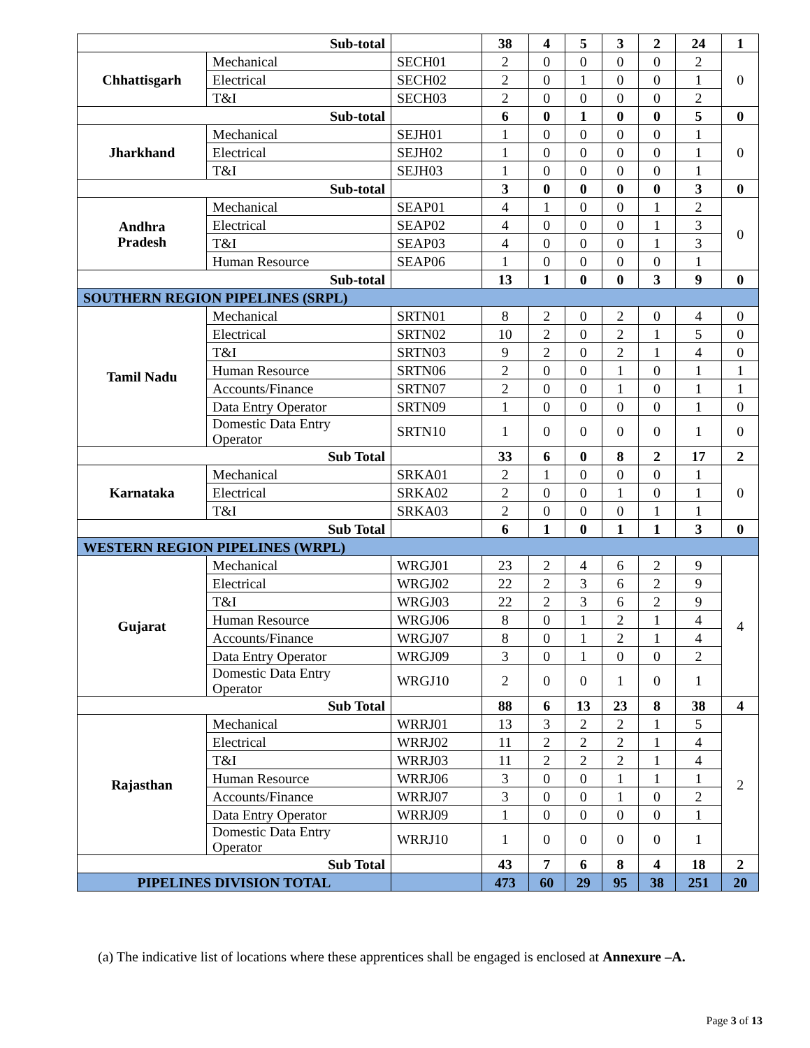| Sub-total | | | 38 | 4 | 5 | 3 | 2 | 24 | 1 |
| Chhattisgarh | Mechanical | SECH01 | 2 | 0 | 0 | 0 | 0 | 2 | 0 |
| | Electrical | SECH02 | 2 | 0 | 1 | 0 | 0 | 1 | |
| | T&I | SECH03 | 2 | 0 | 0 | 0 | 0 | 2 | |
| Sub-total | | | 6 | 0 | 1 | 0 | 0 | 5 | 0 |
| Jharkhand | Mechanical | SEJH01 | 1 | 0 | 0 | 0 | 0 | 1 | 0 |
| | Electrical | SEJH02 | 1 | 0 | 0 | 0 | 0 | 1 | |
| | T&I | SEJH03 | 1 | 0 | 0 | 0 | 0 | 1 | |
| Sub-total | | | 3 | 0 | 0 | 0 | 0 | 3 | 0 |
| Andhra Pradesh | Mechanical | SEAP01 | 4 | 1 | 0 | 0 | 1 | 2 | 0 |
| | Electrical | SEAP02 | 4 | 0 | 0 | 0 | 1 | 3 | |
| | T&I | SEAP03 | 4 | 0 | 0 | 0 | 1 | 3 | |
| | Human Resource | SEAP06 | 1 | 0 | 0 | 0 | 0 | 1 | |
| Sub-total | | | 13 | 1 | 0 | 0 | 3 | 9 | 0 |
| SOUTHERN REGION PIPELINES (SRPL) | | | | | | | | | |
| Tamil Nadu | Mechanical | SRTN01 | 8 | 2 | 0 | 2 | 0 | 4 | 0 |
| | Electrical | SRTN02 | 10 | 2 | 0 | 2 | 1 | 5 | 0 |
| | T&I | SRTN03 | 9 | 2 | 0 | 2 | 1 | 4 | 0 |
| | Human Resource | SRTN06 | 2 | 0 | 0 | 1 | 0 | 1 | 1 |
| | Accounts/Finance | SRTN07 | 2 | 0 | 0 | 1 | 0 | 1 | 1 |
| | Data Entry Operator | SRTN09 | 1 | 0 | 0 | 0 | 0 | 1 | 0 |
| | Domestic Data Entry Operator | SRTN10 | 1 | 0 | 0 | 0 | 0 | 1 | 0 |
| Sub Total | | | 33 | 6 | 0 | 8 | 2 | 17 | 2 |
| Karnataka | Mechanical | SRKA01 | 2 | 1 | 0 | 0 | 0 | 1 | 0 |
| | Electrical | SRKA02 | 2 | 0 | 0 | 1 | 0 | 1 | |
| | T&I | SRKA03 | 2 | 0 | 0 | 0 | 1 | 1 | |
| Sub Total | | | 6 | 1 | 0 | 1 | 1 | 3 | 0 |
| WESTERN REGION PIPELINES (WRPL) | | | | | | | | | |
| Gujarat | Mechanical | WRGJ01 | 23 | 2 | 4 | 6 | 2 | 9 | 4 |
| | Electrical | WRGJ02 | 22 | 2 | 3 | 6 | 2 | 9 | |
| | T&I | WRGJ03 | 22 | 2 | 3 | 6 | 2 | 9 | |
| | Human Resource | WRGJ06 | 8 | 0 | 1 | 2 | 1 | 4 | |
| | Accounts/Finance | WRGJ07 | 8 | 0 | 1 | 2 | 1 | 4 | |
| | Data Entry Operator | WRGJ09 | 3 | 0 | 1 | 0 | 0 | 2 | |
| | Domestic Data Entry Operator | WRGJ10 | 2 | 0 | 0 | 1 | 0 | 1 | |
| Sub Total | | | 88 | 6 | 13 | 23 | 8 | 38 | 4 |
| Rajasthan | Mechanical | WRRJ01 | 13 | 3 | 2 | 2 | 1 | 5 | 2 |
| | Electrical | WRRJ02 | 11 | 2 | 2 | 2 | 1 | 4 | |
| | T&I | WRRJ03 | 11 | 2 | 2 | 2 | 1 | 4 | |
| | Human Resource | WRRJ06 | 3 | 0 | 0 | 1 | 1 | 1 | |
| | Accounts/Finance | WRRJ07 | 3 | 0 | 0 | 1 | 0 | 2 | |
| | Data Entry Operator | WRRJ09 | 1 | 0 | 0 | 0 | 0 | 1 | |
| | Domestic Data Entry Operator | WRRJ10 | 1 | 0 | 0 | 0 | 0 | 1 | |
| Sub Total | | | 43 | 7 | 6 | 8 | 4 | 18 | 2 |
| PIPELINES DIVISION TOTAL | | | 473 | 60 | 29 | 95 | 38 | 251 | 20 |
(a) The indicative list of locations where these apprentices shall be engaged is enclosed at Annexure –A.
Page 3 of 13